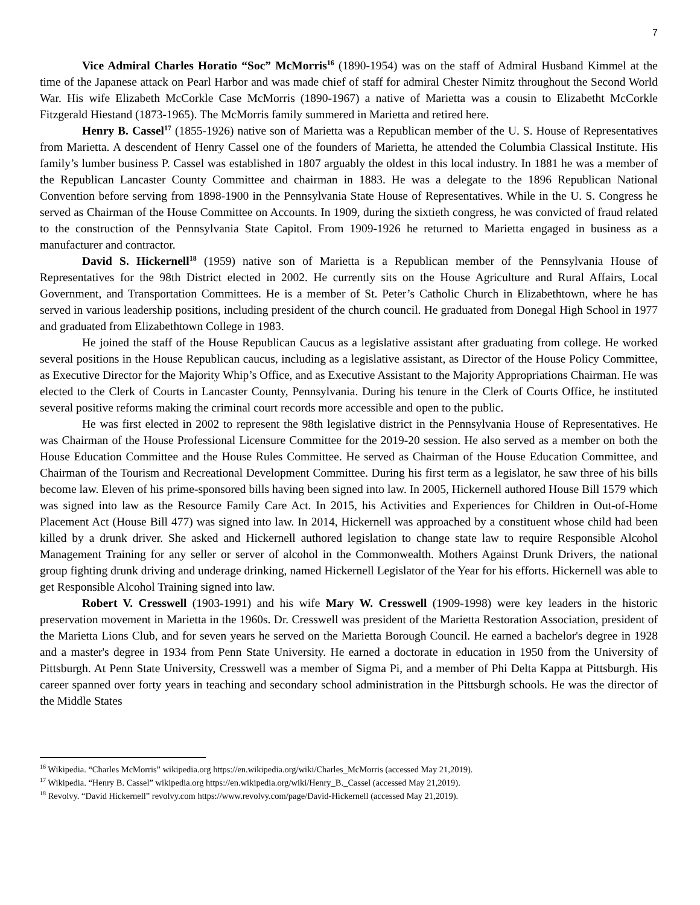7
Vice Admiral Charles Horatio “Soc” McMorris<sup>16</sup> (1890-1954) was on the staff of Admiral Husband Kimmel at the time of the Japanese attack on Pearl Harbor and was made chief of staff for admiral Chester Nimitz throughout the Second World War. His wife Elizabeth McCorkle Case McMorris (1890-1967) a native of Marietta was a cousin to Elizabetht McCorkle Fitzgerald Hiestand (1873-1965). The McMorris family summered in Marietta and retired here.
Henry B. Cassel<sup>17</sup> (1855-1926) native son of Marietta was a Republican member of the U. S. House of Representatives from Marietta. A descendent of Henry Cassel one of the founders of Marietta, he attended the Columbia Classical Institute. His family’s lumber business P. Cassel was established in 1807 arguably the oldest in this local industry. In 1881 he was a member of the Republican Lancaster County Committee and chairman in 1883. He was a delegate to the 1896 Republican National Convention before serving from 1898-1900 in the Pennsylvania State House of Representatives. While in the U. S. Congress he served as Chairman of the House Committee on Accounts. In 1909, during the sixtieth congress, he was convicted of fraud related to the construction of the Pennsylvania State Capitol. From 1909-1926 he returned to Marietta engaged in business as a manufacturer and contractor.
David S. Hickernell<sup>18</sup> (1959) native son of Marietta is a Republican member of the Pennsylvania House of Representatives for the 98th District elected in 2002. He currently sits on the House Agriculture and Rural Affairs, Local Government, and Transportation Committees. He is a member of St. Peter’s Catholic Church in Elizabethtown, where he has served in various leadership positions, including president of the church council. He graduated from Donegal High School in 1977 and graduated from Elizabethtown College in 1983.
He joined the staff of the House Republican Caucus as a legislative assistant after graduating from college. He worked several positions in the House Republican caucus, including as a legislative assistant, as Director of the House Policy Committee, as Executive Director for the Majority Whip’s Office, and as Executive Assistant to the Majority Appropriations Chairman. He was elected to the Clerk of Courts in Lancaster County, Pennsylvania. During his tenure in the Clerk of Courts Office, he instituted several positive reforms making the criminal court records more accessible and open to the public.
He was first elected in 2002 to represent the 98th legislative district in the Pennsylvania House of Representatives. He was Chairman of the House Professional Licensure Committee for the 2019-20 session. He also served as a member on both the House Education Committee and the House Rules Committee. He served as Chairman of the House Education Committee, and Chairman of the Tourism and Recreational Development Committee. During his first term as a legislator, he saw three of his bills become law. Eleven of his prime-sponsored bills having been signed into law. In 2005, Hickernell authored House Bill 1579 which was signed into law as the Resource Family Care Act. In 2015, his Activities and Experiences for Children in Out-of-Home Placement Act (House Bill 477) was signed into law. In 2014, Hickernell was approached by a constituent whose child had been killed by a drunk driver. She asked and Hickernell authored legislation to change state law to require Responsible Alcohol Management Training for any seller or server of alcohol in the Commonwealth. Mothers Against Drunk Drivers, the national group fighting drunk driving and underage drinking, named Hickernell Legislator of the Year for his efforts. Hickernell was able to get Responsible Alcohol Training signed into law.
Robert V. Cresswell (1903-1991) and his wife Mary W. Cresswell (1909-1998) were key leaders in the historic preservation movement in Marietta in the 1960s. Dr. Cresswell was president of the Marietta Restoration Association, president of the Marietta Lions Club, and for seven years he served on the Marietta Borough Council. He earned a bachelor's degree in 1928 and a master's degree in 1934 from Penn State University. He earned a doctorate in education in 1950 from the University of Pittsburgh. At Penn State University, Cresswell was a member of Sigma Pi, and a member of Phi Delta Kappa at Pittsburgh. His career spanned over forty years in teaching and secondary school administration in the Pittsburgh schools. He was the director of the Middle States
<sup>16</sup> Wikipedia. “Charles McMorris” wikipedia.org https://en.wikipedia.org/wiki/Charles_McMorris (accessed May 21,2019).
<sup>17</sup> Wikipedia. “Henry B. Cassel” wikipedia.org https://en.wikipedia.org/wiki/Henry_B._Cassel (accessed May 21,2019).
<sup>18</sup> Revolvy. “David Hickernell” revolvy.com https://www.revolvy.com/page/David-Hickernell (accessed May 21,2019).